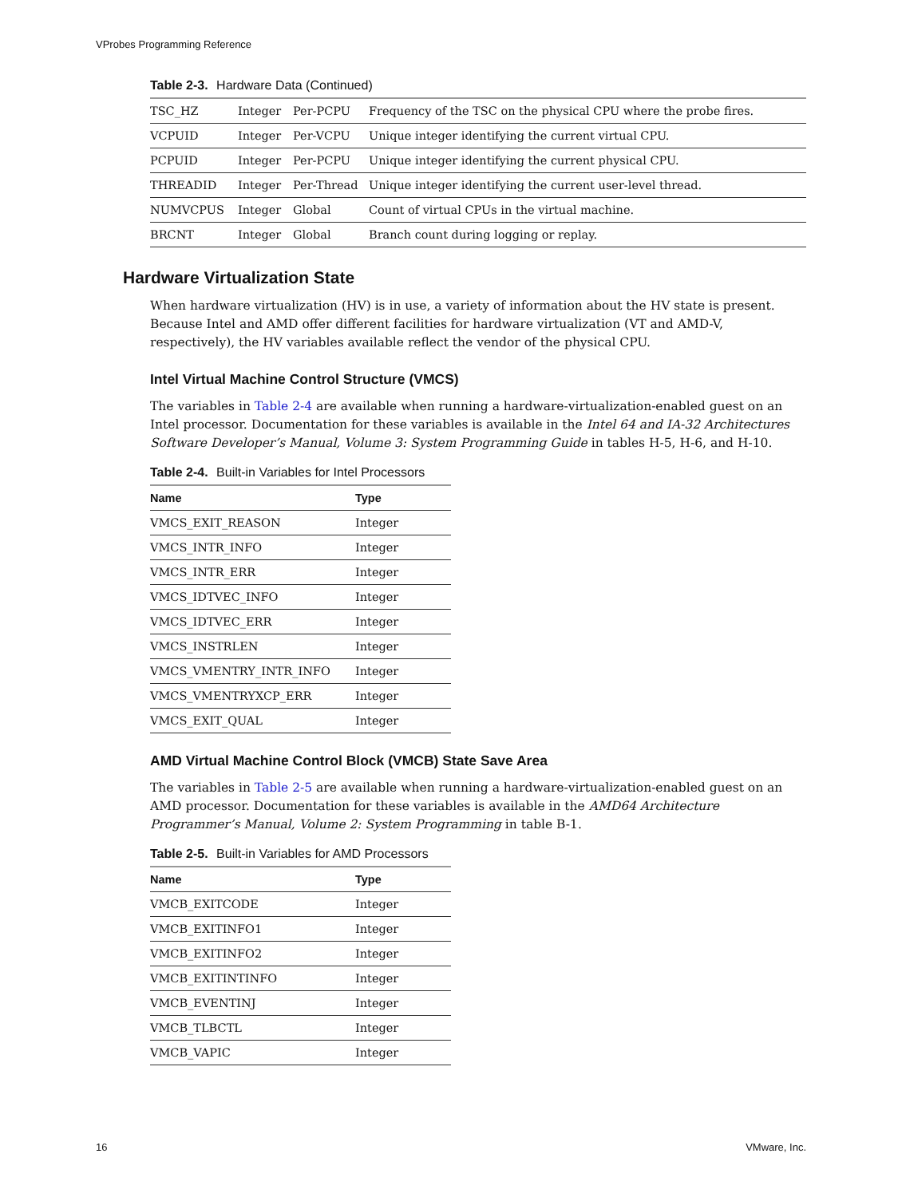VProbes Programming Reference
Table 2-3. Hardware Data (Continued)
| TSC_HZ | Integer | Per-PCPU | Frequency of the TSC on the physical CPU where the probe fires. |
| VCPUID | Integer | Per-VCPU | Unique integer identifying the current virtual CPU. |
| PCPUID | Integer | Per-PCPU | Unique integer identifying the current physical CPU. |
| THREADID | Integer | Per-Thread | Unique integer identifying the current user-level thread. |
| NUMVCPUS | Integer | Global | Count of virtual CPUs in the virtual machine. |
| BRCNT | Integer | Global | Branch count during logging or replay. |
Hardware Virtualization State
When hardware virtualization (HV) is in use, a variety of information about the HV state is present. Because Intel and AMD offer different facilities for hardware virtualization (VT and AMD-V, respectively), the HV variables available reflect the vendor of the physical CPU.
Intel Virtual Machine Control Structure (VMCS)
The variables in Table 2-4 are available when running a hardware-virtualization-enabled guest on an Intel processor. Documentation for these variables is available in the Intel 64 and IA-32 Architectures Software Developer’s Manual, Volume 3: System Programming Guide in tables H-5, H-6, and H-10.
Table 2-4. Built-in Variables for Intel Processors
| Name | Type |
| --- | --- |
| VMCS_EXIT_REASON | Integer |
| VMCS_INTR_INFO | Integer |
| VMCS_INTR_ERR | Integer |
| VMCS_IDTVEC_INFO | Integer |
| VMCS_IDTVEC_ERR | Integer |
| VMCS_INSTRLEN | Integer |
| VMCS_VMENTRY_INTR_INFO | Integer |
| VMCS_VMENTRYXCP_ERR | Integer |
| VMCS_EXIT_QUAL | Integer |
AMD Virtual Machine Control Block (VMCB) State Save Area
The variables in Table 2-5 are available when running a hardware-virtualization-enabled guest on an AMD processor. Documentation for these variables is available in the AMD64 Architecture Programmer’s Manual, Volume 2: System Programming in table B-1.
Table 2-5. Built-in Variables for AMD Processors
| Name | Type |
| --- | --- |
| VMCB_EXITCODE | Integer |
| VMCB_EXITINFO1 | Integer |
| VMCB_EXITINFO2 | Integer |
| VMCB_EXITINTINFO | Integer |
| VMCB_EVENTINJ | Integer |
| VMCB_TLBCTL | Integer |
| VMCB_VAPIC | Integer |
16 VMware, Inc.